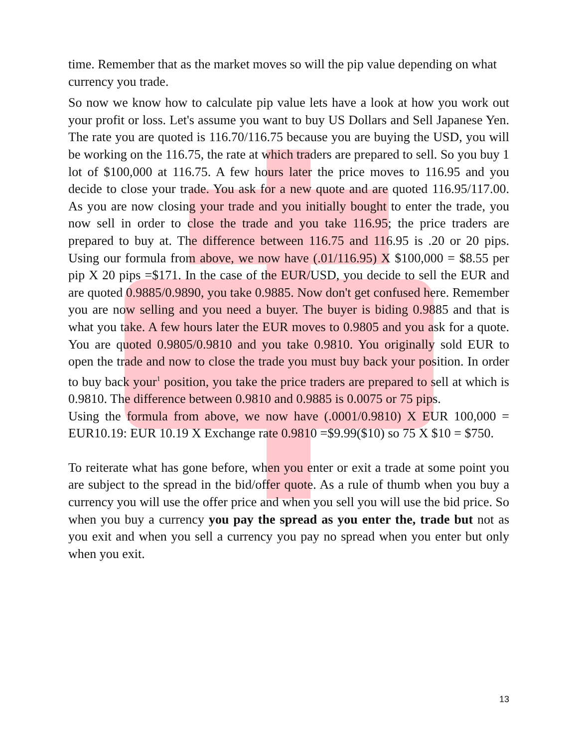time. Remember that as the market moves so will the pip value depending on what currency you trade.
So now we know how to calculate pip value lets have a look at how you work out your profit or loss. Let's assume you want to buy US Dollars and Sell Japanese Yen. The rate you are quoted is 116.70/116.75 because you are buying the USD, you will be working on the 116.75, the rate at which traders are prepared to sell. So you buy 1 lot of $100,000 at 116.75. A few hours later the price moves to 116.95 and you decide to close your trade. You ask for a new quote and are quoted 116.95/117.00. As you are now closing your trade and you initially bought to enter the trade, you now sell in order to close the trade and you take 116.95; the price traders are prepared to buy at. The difference between 116.75 and 116.95 is .20 or 20 pips. Using our formula from above, we now have (.01/116.95) X $100,000 = $8.55 per pip X 20 pips =$171. In the case of the EUR/USD, you decide to sell the EUR and are quoted 0.9885/0.9890, you take 0.9885. Now don't get confused here. Remember you are now selling and you need a buyer. The buyer is biding 0.9885 and that is what you take. A few hours later the EUR moves to 0.9805 and you ask for a quote. You are quoted 0.9805/0.9810 and you take 0.9810. You originally sold EUR to open the trade and now to close the trade you must buy back your position. In order to buy back your<sup>1</sup> position, you take the price traders are prepared to sell at which is 0.9810. The difference between 0.9810 and 0.9885 is 0.0075 or 75 pips.
Using the formula from above, we now have (.0001/0.9810) X EUR 100,000 = EUR10.19: EUR 10.19 X Exchange rate 0.9810 =$9.99($10) so 75 X $10 = $750.
To reiterate what has gone before, when you enter or exit a trade at some point you are subject to the spread in the bid/offer quote. As a rule of thumb when you buy a currency you will use the offer price and when you sell you will use the bid price. So when you buy a currency you pay the spread as you enter the, trade but not as you exit and when you sell a currency you pay no spread when you enter but only when you exit.
13